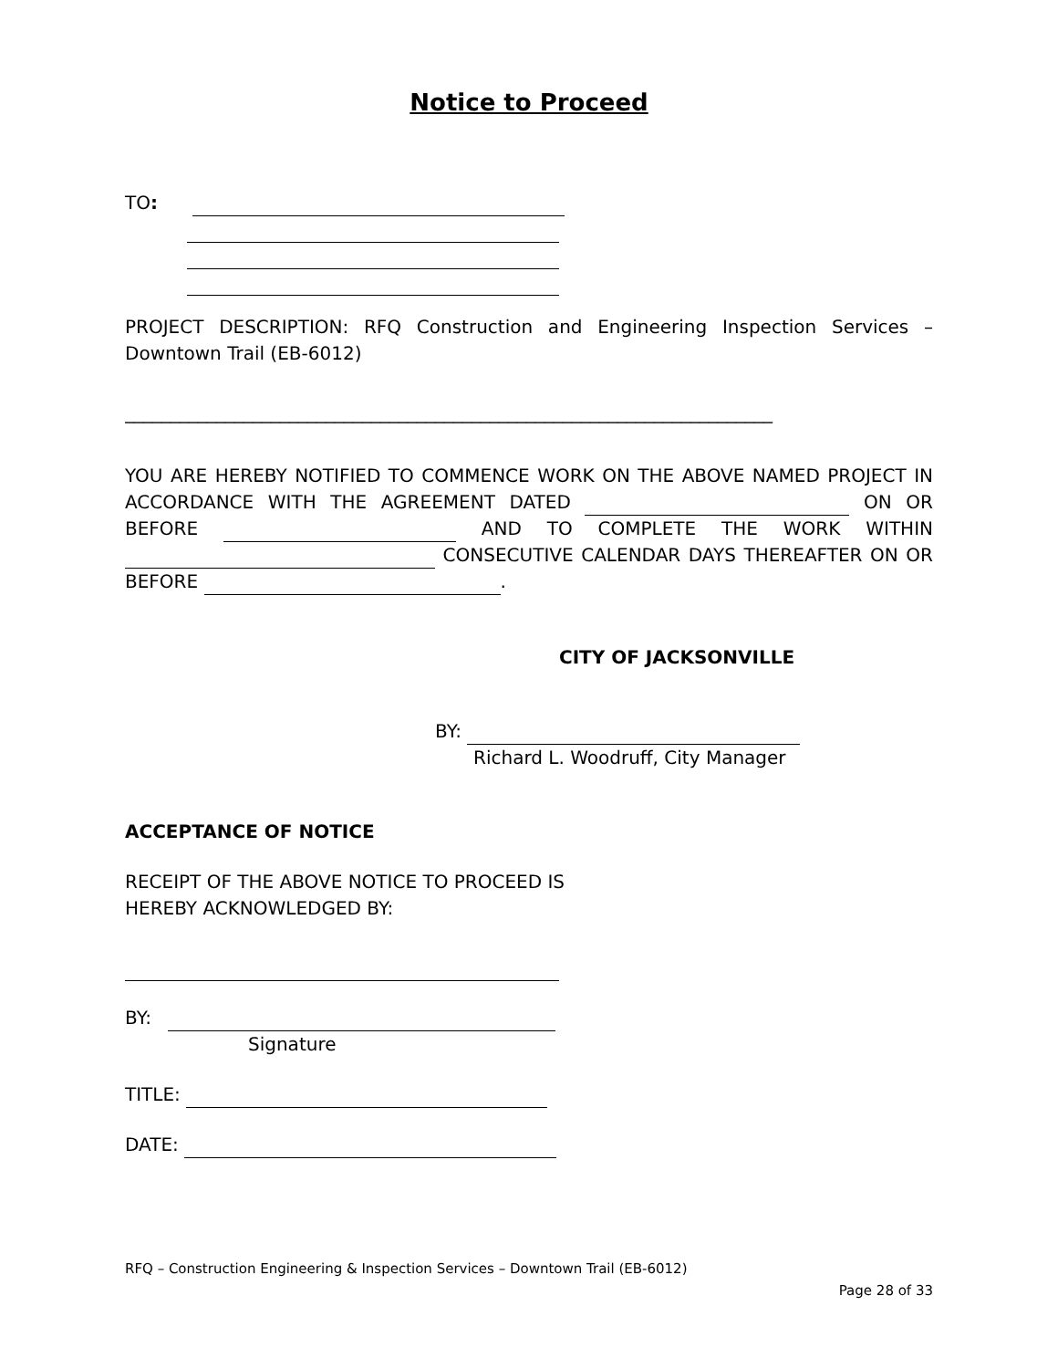Notice to Proceed
TO:
PROJECT DESCRIPTION: RFQ Construction and Engineering Inspection Services – Downtown Trail (EB-6012)
_______________________________________________________________________
YOU ARE HEREBY NOTIFIED TO COMMENCE WORK ON THE ABOVE NAMED PROJECT IN ACCORDANCE WITH THE AGREEMENT DATED ON OR BEFORE AND TO COMPLETE THE WORK WITHIN CONSECUTIVE CALENDAR DAYS THEREAFTER ON OR BEFORE .
CITY OF JACKSONVILLE
BY:
Richard L. Woodruff, City Manager
ACCEPTANCE OF NOTICE
RECEIPT OF THE ABOVE NOTICE TO PROCEED IS
HEREBY ACKNOWLEDGED BY:
BY:
Signature
TITLE:
DATE:
RFQ – Construction Engineering & Inspection Services – Downtown Trail (EB-6012)
Page 28 of 33